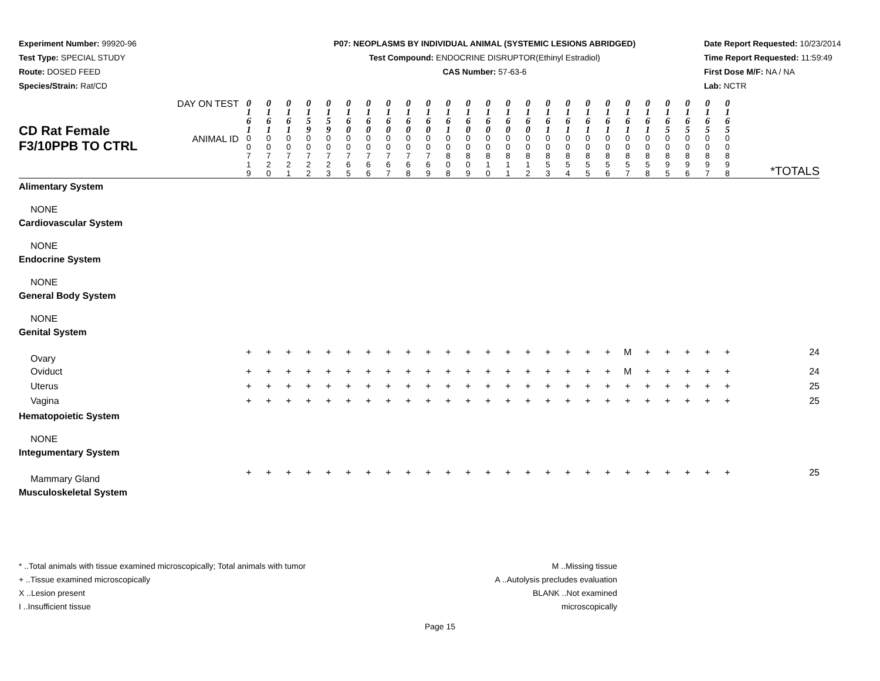Experiment Number: 99920-96
Test Type: SPECIAL STUDY
Route: DOSED FEED
Species/Strain: Rat/CD
P07: NEOPLASMS BY INDIVIDUAL ANIMAL (SYSTEMIC LESIONS ABRIDGED)
Test Compound: ENDOCRINE DISRUPTOR(Ethinyl Estradiol)
CAS Number: 57-63-6
Date Report Requested: 10/23/2014
Time Report Requested: 11:59:49
First Dose M/F: NA / NA
Lab: NCTR
| CD Rat Female F3/10PPB TO CTRL | DAY ON TEST | 0 1 6 1 | 0 1 6 1 | 0 1 6 1 | 0 1 5 9 | 0 1 5 9 | 0 1 6 0 | 0 1 6 0 | 0 1 6 0 | 0 1 6 0 | 0 1 6 0 | 0 1 6 1 | 0 1 6 0 | 0 1 6 0 | 0 1 6 0 | 0 1 6 0 | 0 1 6 1 | 0 1 6 1 | 0 1 6 1 | 0 1 6 1 | 0 1 6 1 | 0 1 6 1 | 0 1 6 5 | 0 1 6 5 | 0 1 6 5 | 0 1 6 5 | *TOTALS |
| | ANIMAL ID | 0 0 7 1 9 | 0 0 7 2 0 | 0 0 7 2 1 | 0 0 7 2 2 | 0 0 7 2 3 | 0 0 7 6 5 | 0 0 7 6 6 | 0 0 7 6 7 | 0 0 7 6 8 | 0 0 7 6 9 | 0 0 8 0 8 | 0 0 8 0 9 | 0 0 8 1 0 | 0 0 8 1 1 | 0 0 8 1 2 | 0 0 8 5 3 | 0 0 8 5 4 | 0 0 8 5 5 | 0 0 8 5 6 | 0 0 8 5 7 | 0 0 8 5 8 | 0 0 8 9 5 | 0 0 8 9 6 | 0 0 8 9 7 | 0 0 8 9 8 | |
| Alimentary System | | | | | | | | | | | | | | | | | | | | | | | | | | | |
| NONE | | | | | | | | | | | | | | | | | | | | | | | | | | | |
| Cardiovascular System | | | | | | | | | | | | | | | | | | | | | | | | | | | |
| NONE | | | | | | | | | | | | | | | | | | | | | | | | | | | |
| Endocrine System | | | | | | | | | | | | | | | | | | | | | | | | | | | |
| NONE | | | | | | | | | | | | | | | | | | | | | | | | | | | |
| General Body System | | | | | | | | | | | | | | | | | | | | | | | | | | | |
| NONE | | | | | | | | | | | | | | | | | | | | | | | | | | | |
| Genital System | | | | | | | | | | | | | | | | | | | | | | | | | | | |
| Ovary | | + | + | + | + | + | + | + | + | + | + | + | + | + | + | + | + | + | + | + | M | + | + | + | + | + | 24 |
| Oviduct | | + | + | + | + | + | + | + | + | + | + | + | + | + | + | + | + | + | + | + | M | + | + | + | + | + | 24 |
| Uterus | | + | + | + | + | + | + | + | + | + | + | + | + | + | + | + | + | + | + | + | + | + | + | + | + | + | 25 |
| Vagina | | + | + | + | + | + | + | + | + | + | + | + | + | + | + | + | + | + | + | + | + | + | + | + | + | + | 25 |
| Hematopoietic System | | | | | | | | | | | | | | | | | | | | | | | | | | | |
| NONE | | | | | | | | | | | | | | | | | | | | | | | | | | | |
| Integumentary System | | | | | | | | | | | | | | | | | | | | | | | | | | | |
| Mammary Gland | | + | + | + | + | + | + | + | + | + | + | + | + | + | + | + | + | + | + | + | + | + | + | + | + | + | 25 |
| Musculoskeletal System | | | | | | | | | | | | | | | | | | | | | | | | | | | |
* ..Total animals with tissue examined microscopically; Total animals with tumor
+ ..Tissue examined microscopically
X ..Lesion present
I ..Insufficient tissue
M ..Missing tissue
A ..Autolysis precludes evaluation
BLANK ..Not examined microscopically
Page 15